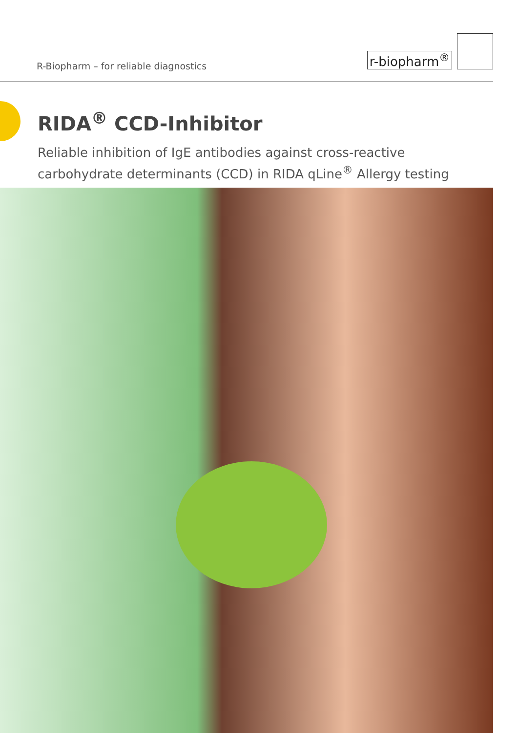R-Biopharm – for reliable diagnostics
r-biopharm<sup>®</sup>
RIDA<sup>®</sup> CCD-Inhibitor
Reliable inhibition of IgE antibodies against cross-reactive carbohydrate determinants (CCD) in RIDA qLine<sup>®</sup> Allergy testing